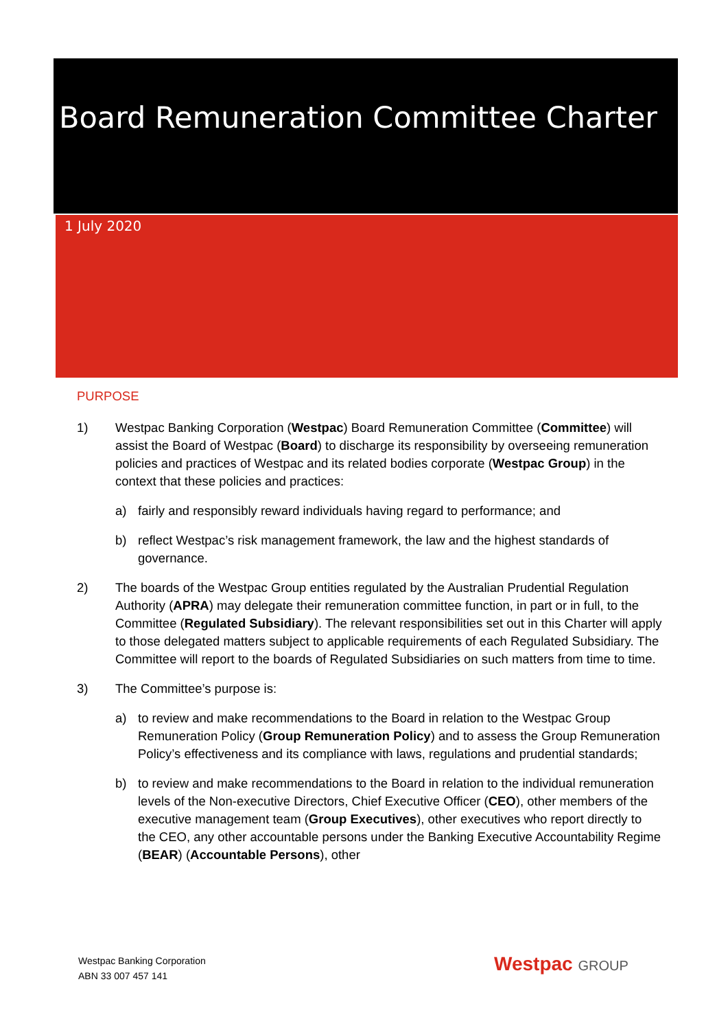Board Remuneration Committee Charter
1 July 2020
PURPOSE
1) Westpac Banking Corporation (Westpac) Board Remuneration Committee (Committee) will assist the Board of Westpac (Board) to discharge its responsibility by overseeing remuneration policies and practices of Westpac and its related bodies corporate (Westpac Group) in the context that these policies and practices:
a) fairly and responsibly reward individuals having regard to performance; and
b) reflect Westpac’s risk management framework, the law and the highest standards of governance.
2) The boards of the Westpac Group entities regulated by the Australian Prudential Regulation Authority (APRA) may delegate their remuneration committee function, in part or in full, to the Committee (Regulated Subsidiary). The relevant responsibilities set out in this Charter will apply to those delegated matters subject to applicable requirements of each Regulated Subsidiary. The Committee will report to the boards of Regulated Subsidiaries on such matters from time to time.
3) The Committee’s purpose is:
a) to review and make recommendations to the Board in relation to the Westpac Group Remuneration Policy (Group Remuneration Policy) and to assess the Group Remuneration Policy’s effectiveness and its compliance with laws, regulations and prudential standards;
b) to review and make recommendations to the Board in relation to the individual remuneration levels of the Non-executive Directors, Chief Executive Officer (CEO), other members of the executive management team (Group Executives), other executives who report directly to the CEO, any other accountable persons under the Banking Executive Accountability Regime (BEAR) (Accountable Persons), other
Westpac Banking Corporation
ABN 33 007 457 141
Westpac GROUP